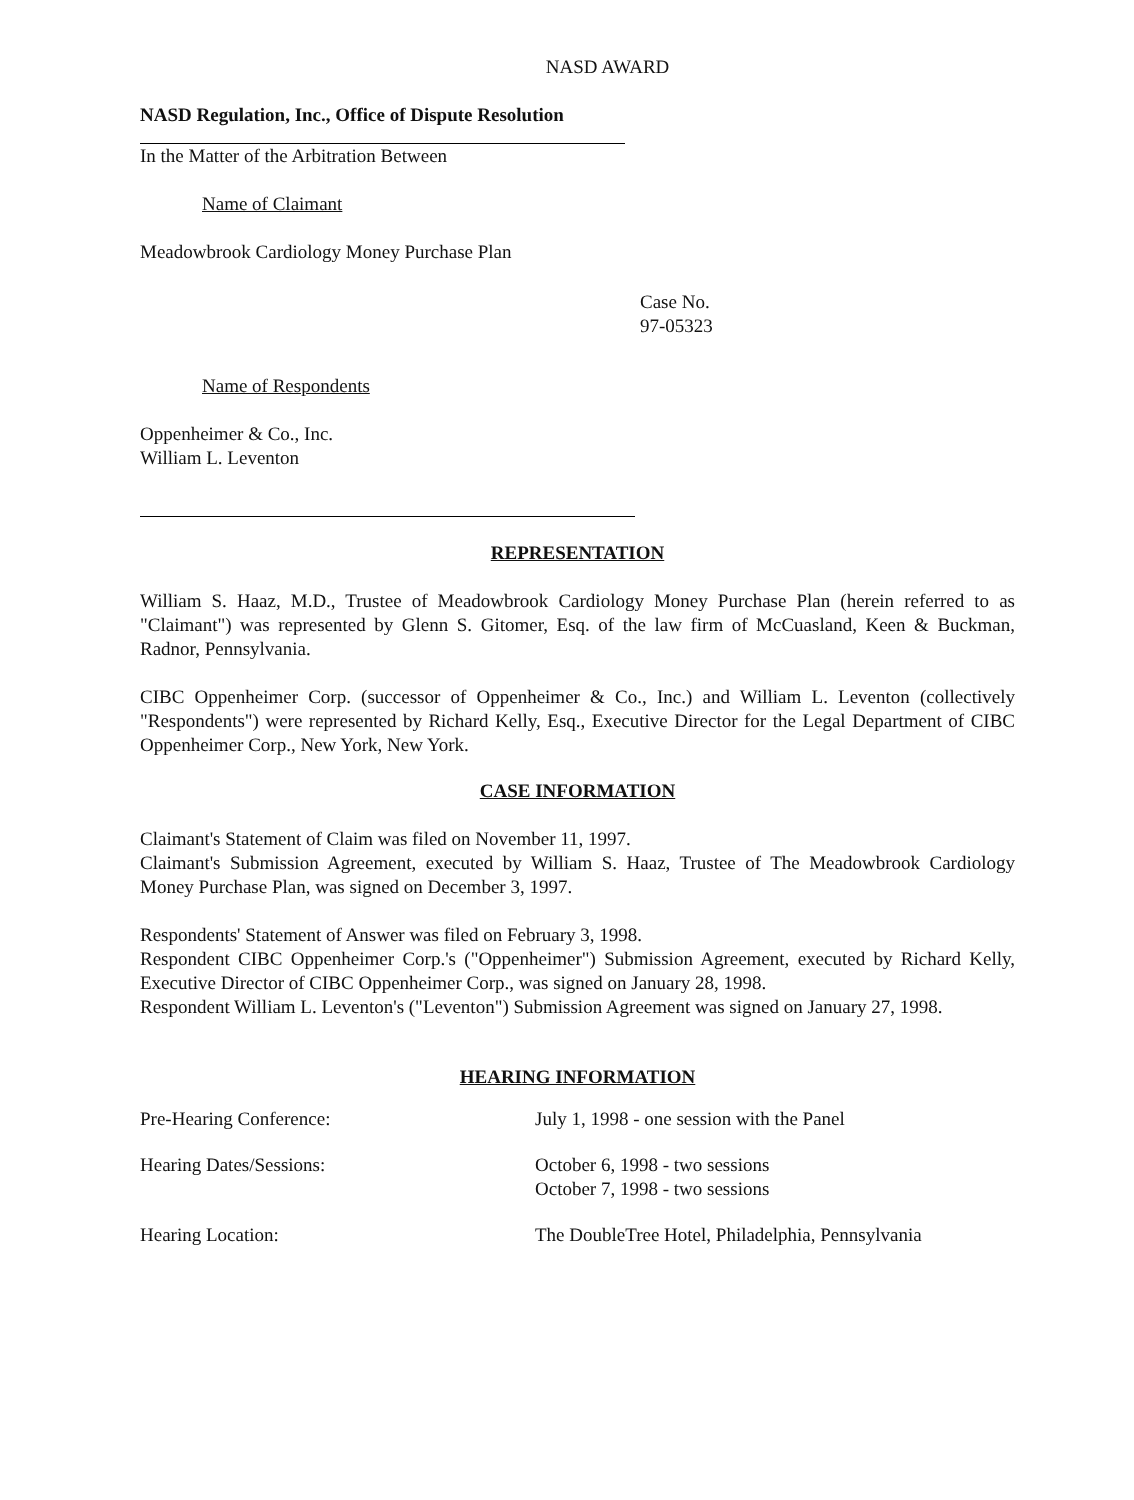NASD AWARD
NASD Regulation, Inc., Office of Dispute Resolution
In the Matter of the Arbitration Between
Name of Claimant
Meadowbrook Cardiology Money Purchase Plan
Case No.
97-05323
Name of Respondents
Oppenheimer & Co., Inc.
William L. Leventon
REPRESENTATION
William S. Haaz, M.D., Trustee of Meadowbrook Cardiology Money Purchase Plan (herein referred to as "Claimant") was represented by Glenn S. Gitomer, Esq. of the law firm of McCuasland, Keen & Buckman, Radnor, Pennsylvania.
CIBC Oppenheimer Corp. (successor of Oppenheimer & Co., Inc.) and William L. Leventon (collectively "Respondents") were represented by Richard Kelly, Esq., Executive Director for the Legal Department of CIBC Oppenheimer Corp., New York, New York.
CASE INFORMATION
Claimant's Statement of Claim was filed on November 11, 1997.
Claimant's Submission Agreement, executed by William S. Haaz, Trustee of The Meadowbrook Cardiology Money Purchase Plan, was signed on December 3, 1997.
Respondents' Statement of Answer was filed on February 3, 1998.
Respondent CIBC Oppenheimer Corp.'s ("Oppenheimer") Submission Agreement, executed by Richard Kelly, Executive Director of CIBC Oppenheimer Corp., was signed on January 28, 1998.
Respondent William L. Leventon's ("Leventon") Submission Agreement was signed on January 27, 1998.
HEARING INFORMATION
Pre-Hearing Conference: July 1, 1998 - one session with the Panel
Hearing Dates/Sessions: October 6, 1998 - two sessions
October 7, 1998 - two sessions
Hearing Location: The DoubleTree Hotel, Philadelphia, Pennsylvania